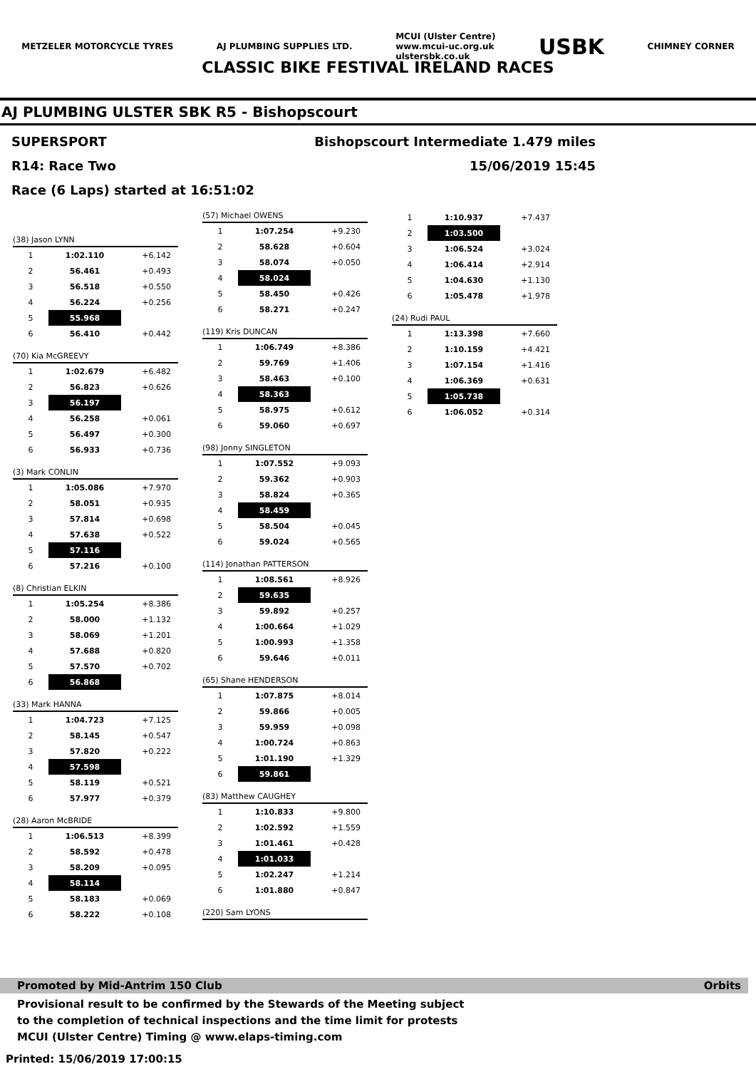METZELER MOTORCYCLE TYRES AJ PLUMBING SUPPLIES LTD. MCUI (Ulster Centre)
www.mcui-uc.org.uk
ulstersbk.co.uk USBK CHIMNEY CORNER
CLASSIC BIKE FESTIVAL IRELAND RACES
AJ PLUMBING ULSTER SBK R5 - Bishopscourt
SUPERSPORT
R14: Race Two
Race (6 Laps) started at 16:51:02
Bishopscourt Intermediate 1.479 miles
15/06/2019 15:45
(38) Jason LYNN
| 1 | 1:02.110 | +6.142 |
| 2 | 56.461 | +0.493 |
| 3 | 56.518 | +0.550 |
| 4 | 56.224 | +0.256 |
| 5 | 55.968 | |
| 6 | 56.410 | +0.442 |
(70) Kia McGREEVY
| 1 | 1:02.679 | +6.482 |
| 2 | 56.823 | +0.626 |
| 3 | 56.197 | |
| 4 | 56.258 | +0.061 |
| 5 | 56.497 | +0.300 |
| 6 | 56.933 | +0.736 |
(3) Mark CONLIN
| 1 | 1:05.086 | +7.970 |
| 2 | 58.051 | +0.935 |
| 3 | 57.814 | +0.698 |
| 4 | 57.638 | +0.522 |
| 5 | 57.116 | |
| 6 | 57.216 | +0.100 |
(8) Christian ELKIN
| 1 | 1:05.254 | +8.386 |
| 2 | 58.000 | +1.132 |
| 3 | 58.069 | +1.201 |
| 4 | 57.688 | +0.820 |
| 5 | 57.570 | +0.702 |
| 6 | 56.868 | |
(33) Mark HANNA
| 1 | 1:04.723 | +7.125 |
| 2 | 58.145 | +0.547 |
| 3 | 57.820 | +0.222 |
| 4 | 57.598 | |
| 5 | 58.119 | +0.521 |
| 6 | 57.977 | +0.379 |
(28) Aaron McBRIDE
| 1 | 1:06.513 | +8.399 |
| 2 | 58.592 | +0.478 |
| 3 | 58.209 | +0.095 |
| 4 | 58.114 | |
| 5 | 58.183 | +0.069 |
| 6 | 58.222 | +0.108 |
(57) Michael OWENS
| 1 | 1:07.254 | +9.230 |
| 2 | 58.628 | +0.604 |
| 3 | 58.074 | +0.050 |
| 4 | 58.024 | |
| 5 | 58.450 | +0.426 |
| 6 | 58.271 | +0.247 |
(119) Kris DUNCAN
| 1 | 1:06.749 | +8.386 |
| 2 | 59.769 | +1.406 |
| 3 | 58.463 | +0.100 |
| 4 | 58.363 | |
| 5 | 58.975 | +0.612 |
| 6 | 59.060 | +0.697 |
(98) Jonny SINGLETON
| 1 | 1:07.552 | +9.093 |
| 2 | 59.362 | +0.903 |
| 3 | 58.824 | +0.365 |
| 4 | 58.459 | |
| 5 | 58.504 | +0.045 |
| 6 | 59.024 | +0.565 |
(114) Jonathan PATTERSON
| 1 | 1:08.561 | +8.926 |
| 2 | 59.635 | |
| 3 | 59.892 | +0.257 |
| 4 | 1:00.664 | +1.029 |
| 5 | 1:00.993 | +1.358 |
| 6 | 59.646 | +0.011 |
(65) Shane HENDERSON
| 1 | 1:07.875 | +8.014 |
| 2 | 59.866 | +0.005 |
| 3 | 59.959 | +0.098 |
| 4 | 1:00.724 | +0.863 |
| 5 | 1:01.190 | +1.329 |
| 6 | 59.861 | |
(83) Matthew CAUGHEY
| 1 | 1:10.833 | +9.800 |
| 2 | 1:02.592 | +1.559 |
| 3 | 1:01.461 | +0.428 |
| 4 | 1:01.033 | |
| 5 | 1:02.247 | +1.214 |
| 6 | 1:01.880 | +0.847 |
(220) Sam LYONS
| 1 | 1:10.937 | +7.437 |
| 2 | 1:03.500 | |
| 3 | 1:06.524 | +3.024 |
| 4 | 1:06.414 | +2.914 |
| 5 | 1:04.630 | +1.130 |
| 6 | 1:05.478 | +1.978 |
(24) Rudi PAUL
| 1 | 1:13.398 | +7.660 |
| 2 | 1:10.159 | +4.421 |
| 3 | 1:07.154 | +1.416 |
| 4 | 1:06.369 | +0.631 |
| 5 | 1:05.738 | |
| 6 | 1:06.052 | +0.314 |
Promoted by Mid-Antrim 150 Club Orbits
Provisional result to be confirmed by the Stewards of the Meeting subject
to the completion of technical inspections and the time limit for protests
MCUI (Ulster Centre) Timing @ www.elaps-timing.com
Printed: 15/06/2019 17:00:15